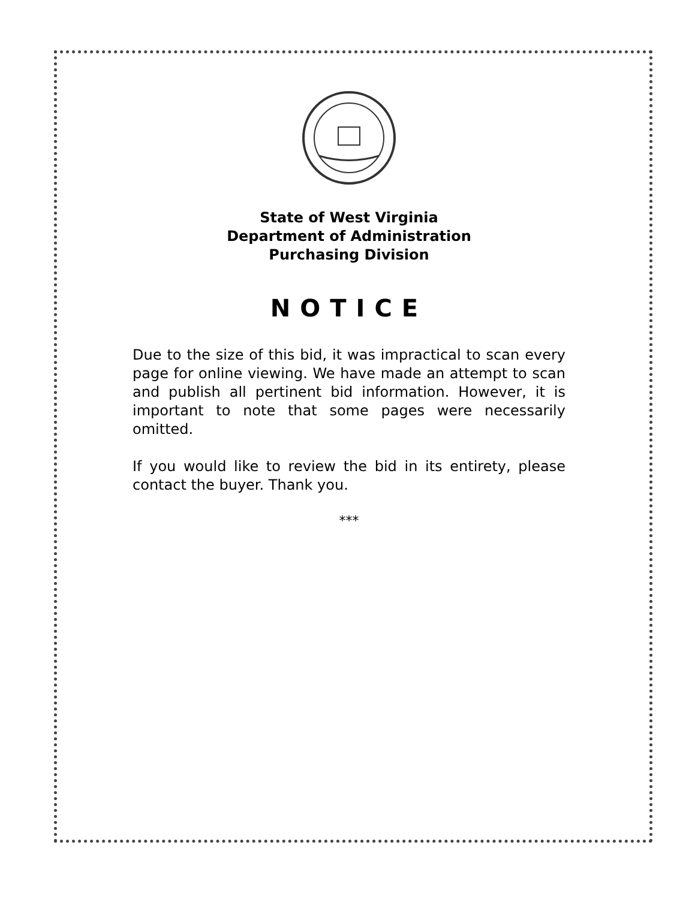State of West Virginia
Department of Administration
Purchasing Division
NOTICE
Due to the size of this bid, it was impractical to scan every page for online viewing. We have made an attempt to scan and publish all pertinent bid information. However, it is important to note that some pages were necessarily omitted.
If you would like to review the bid in its entirety, please contact the buyer. Thank you.
***